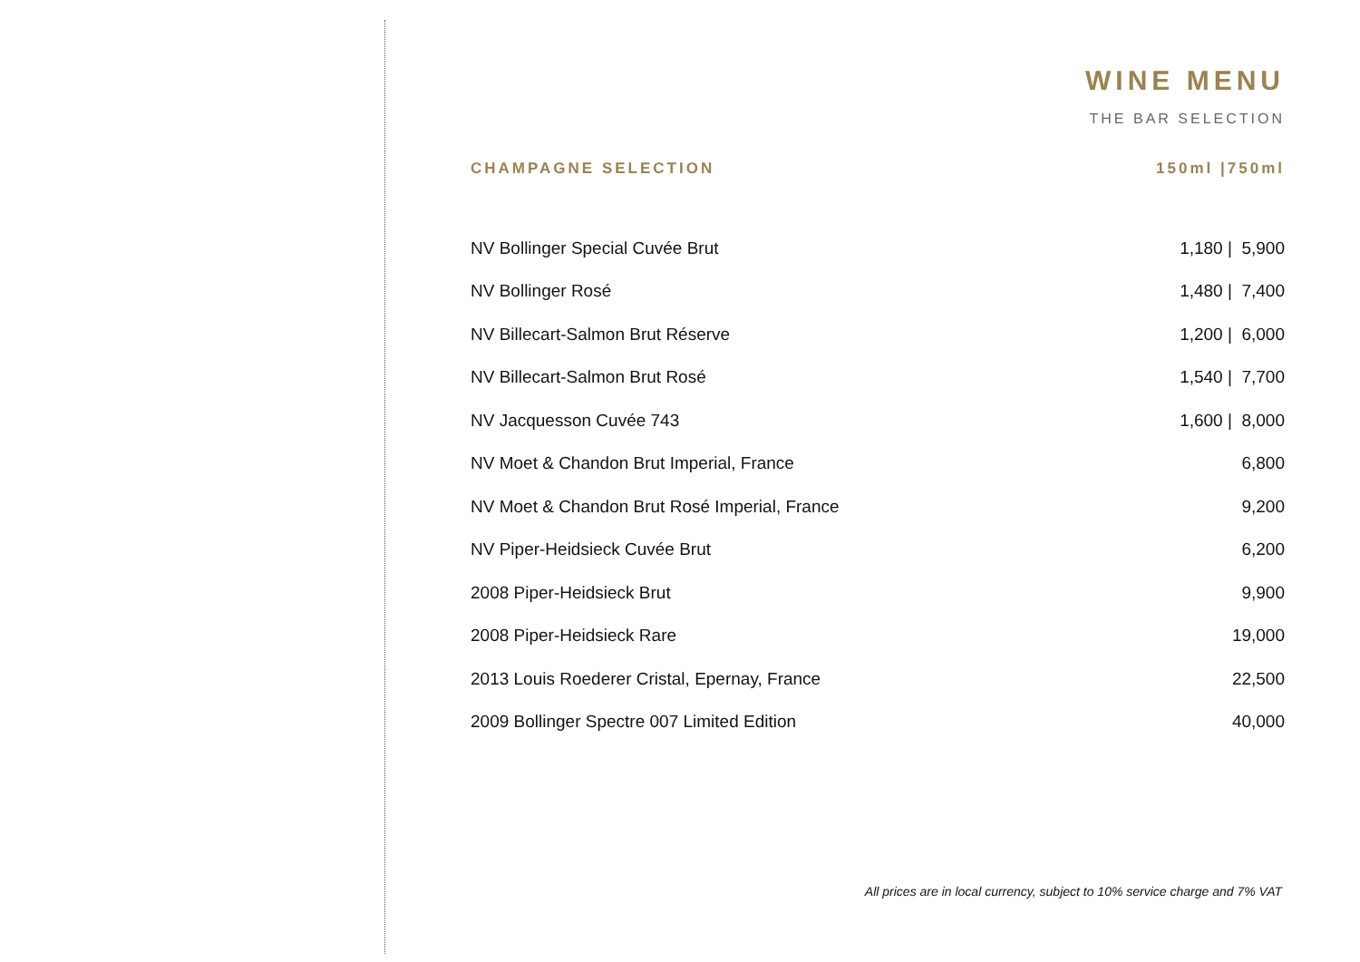WINE MENU
THE BAR SELECTION
CHAMPAGNE SELECTION 150ml |750ml
| NV Bollinger Special Cuvée Brut | 1,180 / 5,900 |
| NV Bollinger Rosé | 1,480 / 7,400 |
| NV Billecart-Salmon Brut Réserve | 1,200 / 6,000 |
| NV Billecart-Salmon Brut Rosé | 1,540 / 7,700 |
| NV Jacquesson Cuvée 743 | 1,600 / 8,000 |
| NV Moet & Chandon Brut Imperial, France | 6,800 |
| NV Moet & Chandon Brut Rosé Imperial, France | 9,200 |
| NV Piper-Heidsieck Cuvée Brut | 6,200 |
| 2008 Piper-Heidsieck Brut | 9,900 |
| 2008 Piper-Heidsieck Rare | 19,000 |
| 2013 Louis Roederer Cristal, Epernay, France | 22,500 |
| 2009 Bollinger Spectre 007 Limited Edition | 40,000 |
All prices are in local currency, subject to 10% service charge and 7% VAT